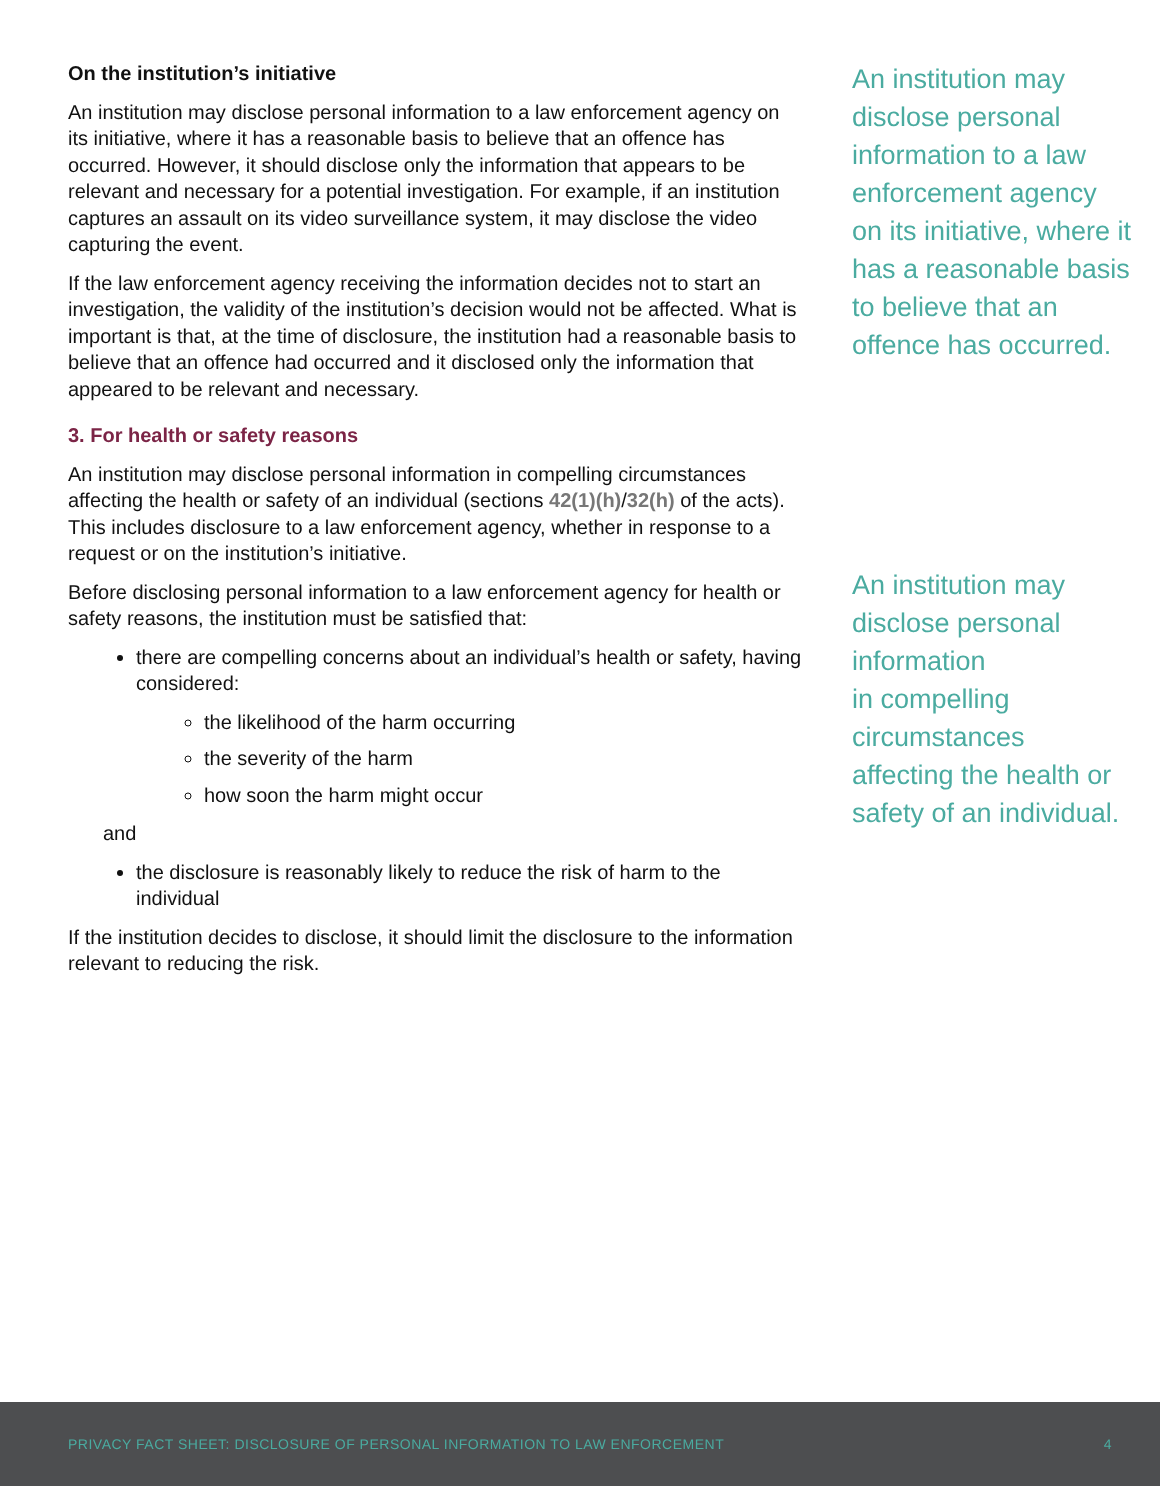On the institution’s initiative
An institution may disclose personal information to a law enforcement agency on its initiative, where it has a reasonable basis to believe that an offence has occurred. However, it should disclose only the information that appears to be relevant and necessary for a potential investigation. For example, if an institution captures an assault on its video surveillance system, it may disclose the video capturing the event.
If the law enforcement agency receiving the information decides not to start an investigation, the validity of the institution’s decision would not be affected. What is important is that, at the time of disclosure, the institution had a reasonable basis to believe that an offence had occurred and it disclosed only the information that appeared to be relevant and necessary.
3. For health or safety reasons
An institution may disclose personal information in compelling circumstances affecting the health or safety of an individual (sections 42(1)(h)/32(h) of the acts). This includes disclosure to a law enforcement agency, whether in response to a request or on the institution’s initiative.
Before disclosing personal information to a law enforcement agency for health or safety reasons, the institution must be satisfied that:
there are compelling concerns about an individual’s health or safety, having considered:
the likelihood of the harm occurring
the severity of the harm
how soon the harm might occur
and
the disclosure is reasonably likely to reduce the risk of harm to the individual
If the institution decides to disclose, it should limit the disclosure to the information relevant to reducing the risk.
An institution may disclose personal information to a law enforcement agency on its initiative, where it has a reasonable basis to believe that an offence has occurred.
An institution may disclose personal information
in compelling circumstances affecting the health or safety of an individual.
PRIVACY FACT SHEET: DISCLOSURE OF PERSONAL INFORMATION TO LAW ENFORCEMENT 4